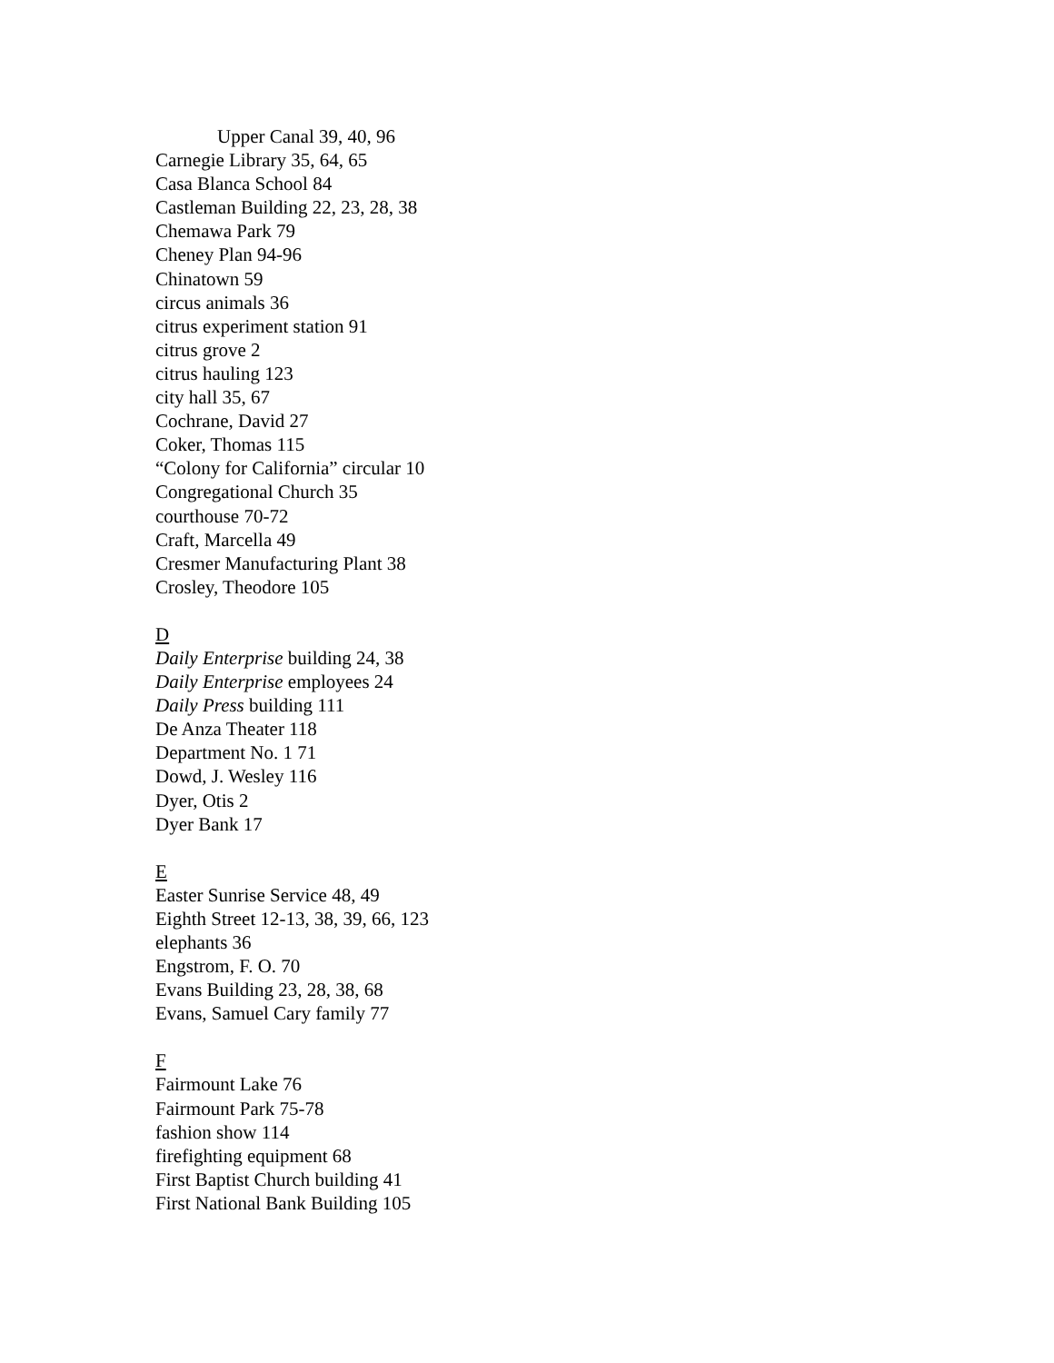Upper Canal 39, 40, 96
Carnegie Library 35, 64, 65
Casa Blanca School 84
Castleman Building 22, 23, 28, 38
Chemawa Park 79
Cheney Plan 94-96
Chinatown 59
circus animals 36
citrus experiment station 91
citrus grove 2
citrus hauling 123
city hall 35, 67
Cochrane, David 27
Coker, Thomas 115
“Colony for California” circular 10
Congregational Church 35
courthouse 70-72
Craft, Marcella 49
Cresmer Manufacturing Plant 38
Crosley, Theodore 105
D
Daily Enterprise building 24, 38
Daily Enterprise employees 24
Daily Press building 111
De Anza Theater 118
Department No. 1 71
Dowd, J. Wesley 116
Dyer, Otis 2
Dyer Bank 17
E
Easter Sunrise Service 48, 49
Eighth Street 12-13, 38, 39, 66, 123
elephants 36
Engstrom, F. O. 70
Evans Building 23, 28, 38, 68
Evans, Samuel Cary family 77
F
Fairmount Lake 76
Fairmount Park 75-78
fashion show 114
firefighting equipment 68
First Baptist Church building 41
First National Bank Building 105